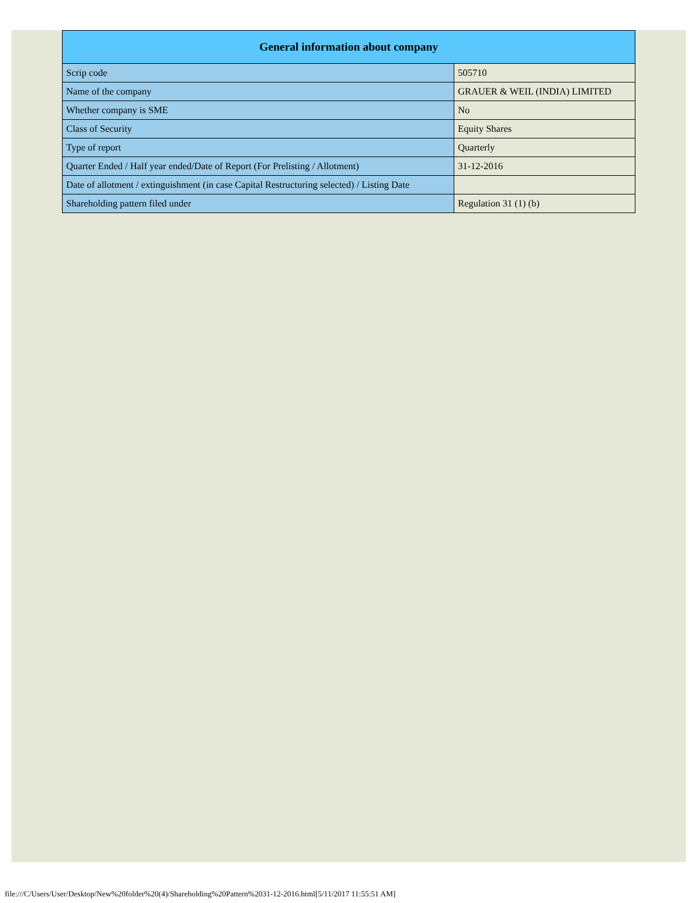| General information about company | |
| --- | --- |
| Scrip code | 505710 |
| Name of the company | GRAUER & WEIL (INDIA) LIMITED |
| Whether company is SME | No |
| Class of Security | Equity Shares |
| Type of report | Quarterly |
| Quarter Ended / Half year ended/Date of Report (For Prelisting / Allotment) | 31-12-2016 |
| Date of allotment / extinguishment (in case Capital Restructuring selected) / Listing Date | |
| Shareholding pattern filed under | Regulation 31 (1) (b) |
file:///C/Users/User/Desktop/New%20folder%20(4)/Shareholding%20Pattern%2031-12-2016.html[5/11/2017 11:55:51 AM]